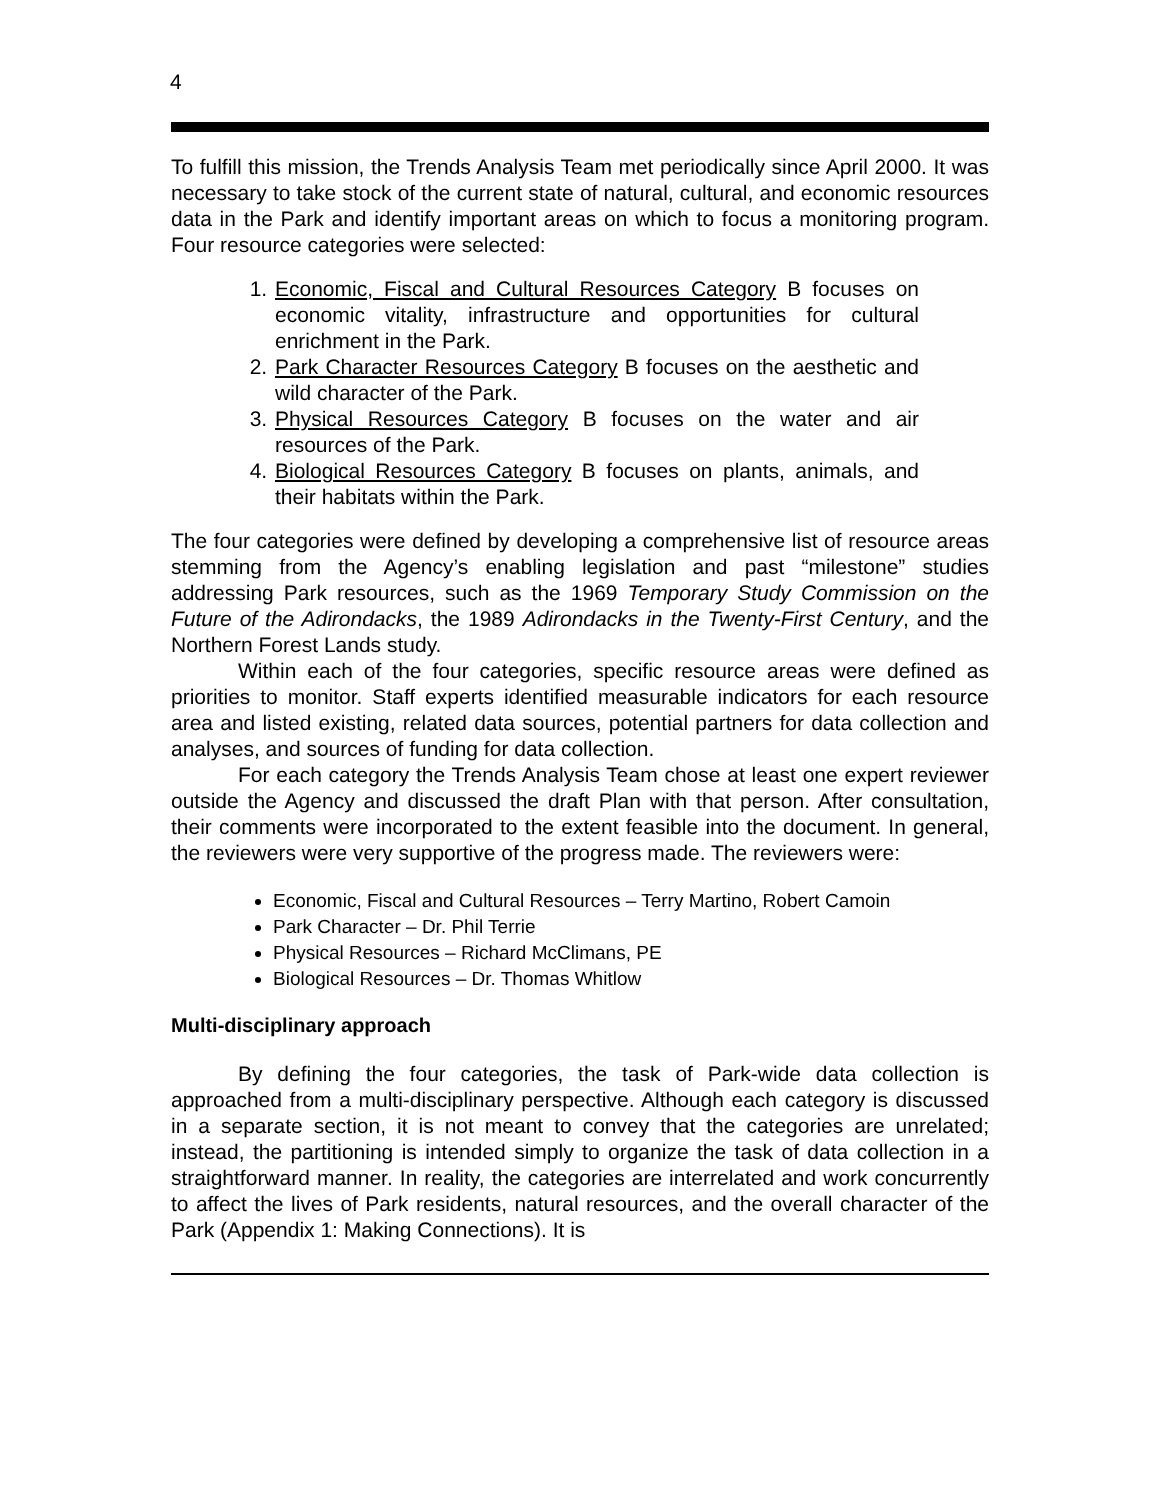4
To fulfill this mission, the Trends Analysis Team met periodically since April 2000. It was necessary to take stock of the current state of natural, cultural, and economic resources data in the Park and identify important areas on which to focus a monitoring program. Four resource categories were selected:
1. Economic, Fiscal and Cultural Resources Category B focuses on economic vitality, infrastructure and opportunities for cultural enrichment in the Park.
2. Park Character Resources Category B focuses on the aesthetic and wild character of the Park.
3. Physical Resources Category B focuses on the water and air resources of the Park.
4. Biological Resources Category B focuses on plants, animals, and their habitats within the Park.
The four categories were defined by developing a comprehensive list of resource areas stemming from the Agency’s enabling legislation and past “milestone” studies addressing Park resources, such as the 1969 Temporary Study Commission on the Future of the Adirondacks, the 1989 Adirondacks in the Twenty-First Century, and the Northern Forest Lands study.
Within each of the four categories, specific resource areas were defined as priorities to monitor. Staff experts identified measurable indicators for each resource area and listed existing, related data sources, potential partners for data collection and analyses, and sources of funding for data collection.
For each category the Trends Analysis Team chose at least one expert reviewer outside the Agency and discussed the draft Plan with that person. After consultation, their comments were incorporated to the extent feasible into the document. In general, the reviewers were very supportive of the progress made. The reviewers were:
Economic, Fiscal and Cultural Resources – Terry Martino, Robert Camoin
Park Character – Dr. Phil Terrie
Physical Resources – Richard McClimans, PE
Biological Resources – Dr. Thomas Whitlow
Multi-disciplinary approach
By defining the four categories, the task of Park-wide data collection is approached from a multi-disciplinary perspective. Although each category is discussed in a separate section, it is not meant to convey that the categories are unrelated; instead, the partitioning is intended simply to organize the task of data collection in a straightforward manner. In reality, the categories are interrelated and work concurrently to affect the lives of Park residents, natural resources, and the overall character of the Park (Appendix 1: Making Connections). It is